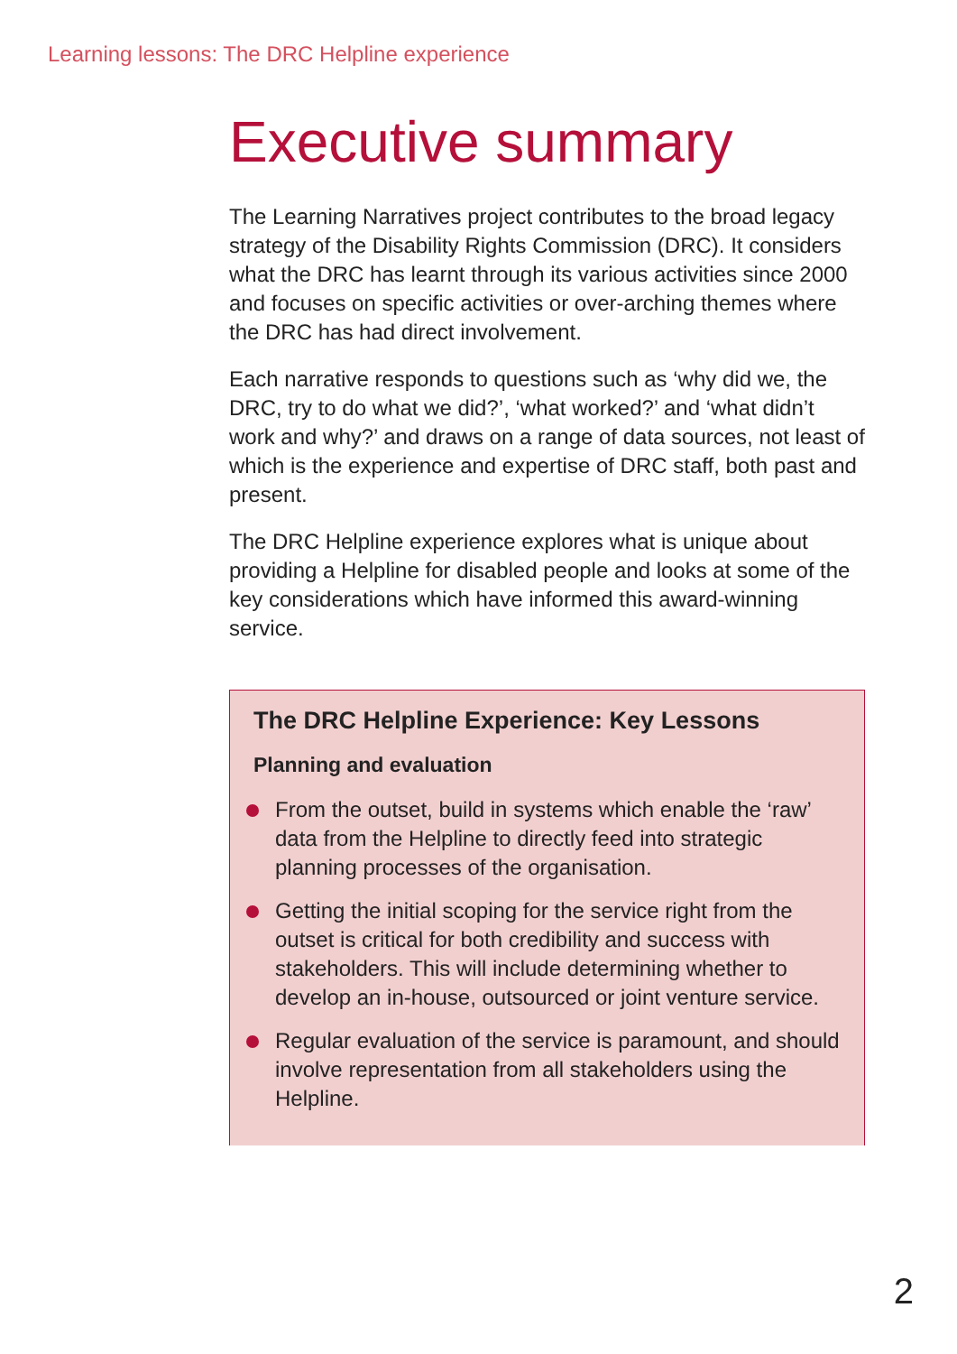Learning lessons: The DRC Helpline experience
Executive summary
The Learning Narratives project contributes to the broad legacy strategy of the Disability Rights Commission (DRC). It considers what the DRC has learnt through its various activities since 2000 and focuses on specific activities or over-arching themes where the DRC has had direct involvement.
Each narrative responds to questions such as ‘why did we, the DRC, try to do what we did?’, ‘what worked?’ and ‘what didn’t work and why?’ and draws on a range of data sources, not least of which is the experience and expertise of DRC staff, both past and present.
The DRC Helpline experience explores what is unique about providing a Helpline for disabled people and looks at some of the key considerations which have informed this award-winning service.
The DRC Helpline Experience: Key Lessons
Planning and evaluation
From the outset, build in systems which enable the ‘raw’ data from the Helpline to directly feed into strategic planning processes of the organisation.
Getting the initial scoping for the service right from the outset is critical for both credibility and success with stakeholders. This will include determining whether to develop an in-house, outsourced or joint venture service.
Regular evaluation of the service is paramount, and should involve representation from all stakeholders using the Helpline.
2